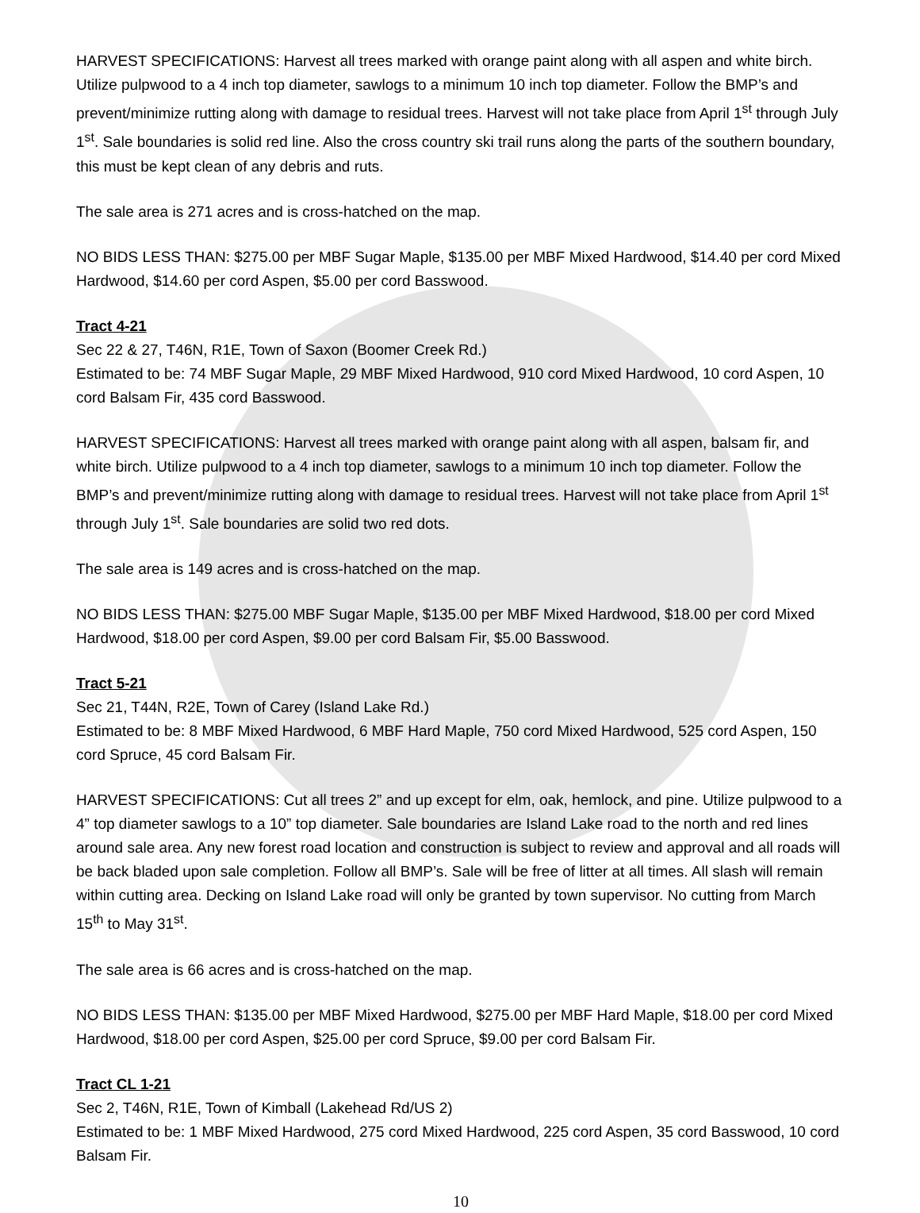HARVEST SPECIFICATIONS: Harvest all trees marked with orange paint along with all aspen and white birch. Utilize pulpwood to a 4 inch top diameter, sawlogs to a minimum 10 inch top diameter. Follow the BMP’s and prevent/minimize rutting along with damage to residual trees. Harvest will not take place from April 1<sup>st</sup> through July 1<sup>st</sup>. Sale boundaries is solid red line. Also the cross country ski trail runs along the parts of the southern boundary, this must be kept clean of any debris and ruts.
The sale area is 271 acres and is cross-hatched on the map.
NO BIDS LESS THAN: $275.00 per MBF Sugar Maple, $135.00 per MBF Mixed Hardwood, $14.40 per cord Mixed Hardwood, $14.60 per cord Aspen, $5.00 per cord Basswood.
Tract 4-21
Sec 22 & 27, T46N, R1E, Town of Saxon (Boomer Creek Rd.)
Estimated to be: 74 MBF Sugar Maple, 29 MBF Mixed Hardwood, 910 cord Mixed Hardwood, 10 cord Aspen, 10 cord Balsam Fir, 435 cord Basswood.
HARVEST SPECIFICATIONS: Harvest all trees marked with orange paint along with all aspen, balsam fir, and white birch. Utilize pulpwood to a 4 inch top diameter, sawlogs to a minimum 10 inch top diameter. Follow the BMP’s and prevent/minimize rutting along with damage to residual trees. Harvest will not take place from April 1<sup>st</sup> through July 1<sup>st</sup>. Sale boundaries are solid two red dots.
The sale area is 149 acres and is cross-hatched on the map.
NO BIDS LESS THAN: $275.00 MBF Sugar Maple, $135.00 per MBF Mixed Hardwood, $18.00 per cord Mixed Hardwood, $18.00 per cord Aspen, $9.00 per cord Balsam Fir, $5.00 Basswood.
Tract 5-21
Sec 21, T44N, R2E, Town of Carey (Island Lake Rd.)
Estimated to be: 8 MBF Mixed Hardwood, 6 MBF Hard Maple, 750 cord Mixed Hardwood, 525 cord Aspen, 150 cord Spruce, 45 cord Balsam Fir.
HARVEST SPECIFICATIONS: Cut all trees 2” and up except for elm, oak, hemlock, and pine. Utilize pulpwood to a 4” top diameter sawlogs to a 10” top diameter. Sale boundaries are Island Lake road to the north and red lines around sale area. Any new forest road location and construction is subject to review and approval and all roads will be back bladed upon sale completion. Follow all BMP’s. Sale will be free of litter at all times. All slash will remain within cutting area. Decking on Island Lake road will only be granted by town supervisor. No cutting from March 15<sup>th</sup> to May 31<sup>st</sup>.
The sale area is 66 acres and is cross-hatched on the map.
NO BIDS LESS THAN: $135.00 per MBF Mixed Hardwood, $275.00 per MBF Hard Maple, $18.00 per cord Mixed Hardwood, $18.00 per cord Aspen, $25.00 per cord Spruce, $9.00 per cord Balsam Fir.
Tract CL 1-21
Sec 2, T46N, R1E, Town of Kimball (Lakehead Rd/US 2)
Estimated to be: 1 MBF Mixed Hardwood, 275 cord Mixed Hardwood, 225 cord Aspen, 35 cord Basswood, 10 cord Balsam Fir.
10